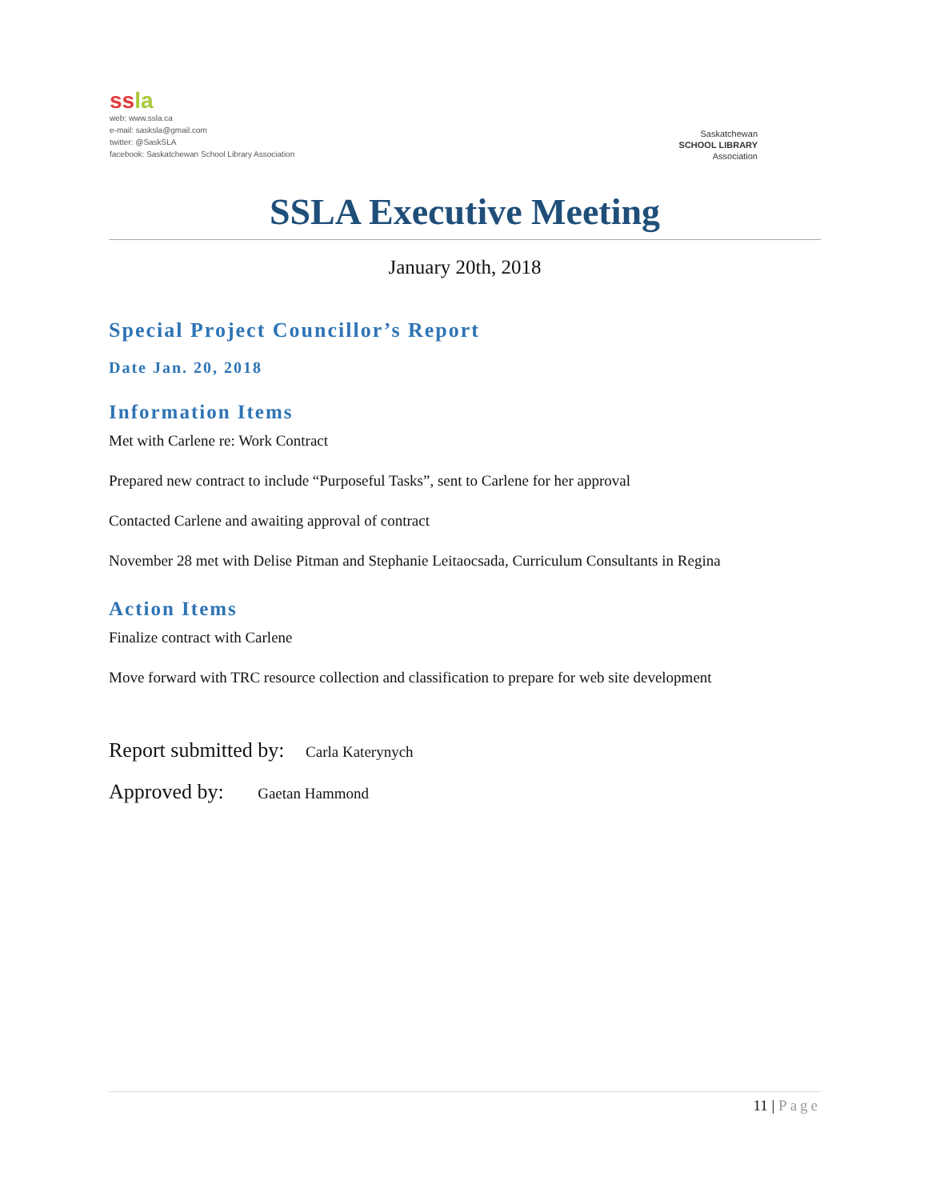ss la
web: www.ssla.ca
e-mail: sasksla@gmail.com
twitter: @SaskSLA
facebook: Saskatchewan School Library Association
Saskatchewan
SCHOOL LIBRARY
Association
SSLA Executive Meeting
January 20th, 2018
Special Project Councillor’s Report
Date Jan. 20, 2018
Information Items
Met with Carlene re: Work Contract
Prepared new contract to include “Purposeful Tasks”, sent to Carlene for her approval
Contacted Carlene and awaiting approval of contract
November 28 met with Delise Pitman and Stephanie Leitaocsada, Curriculum Consultants in Regina
Action Items
Finalize contract with Carlene
Move forward with TRC resource collection and classification to prepare for web site development
Report submitted by: Carla Katerynych
Approved by: Gaetan Hammond
11 | Page